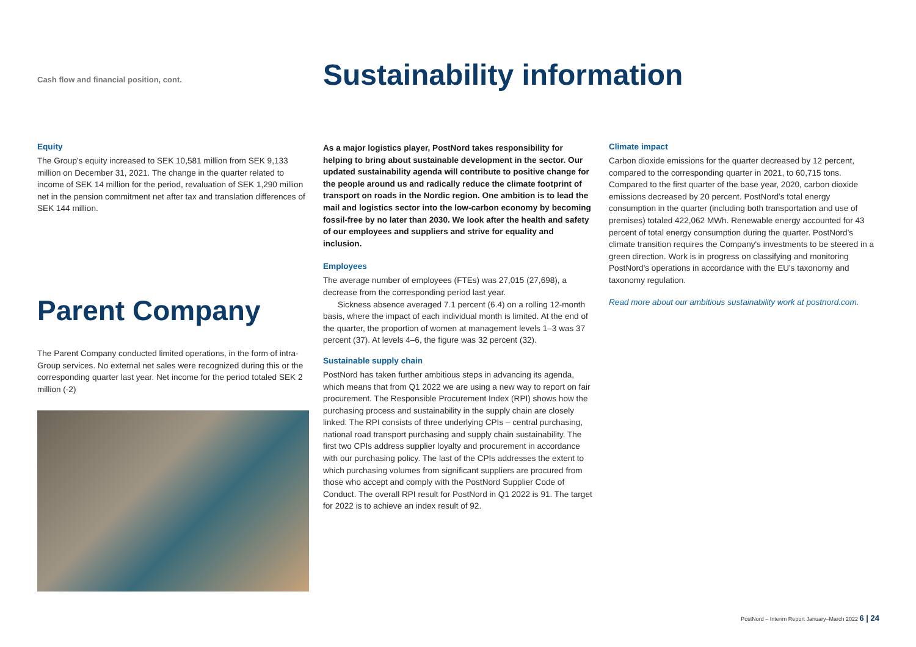Cash flow and financial position, cont.
Sustainability information
Equity
The Group's equity increased to SEK 10,581 million from SEK 9,133 million on December 31, 2021. The change in the quarter related to income of SEK 14 million for the period, revaluation of SEK 1,290 million net in the pension commitment net after tax and translation differences of SEK 144 million.
Parent Company
The Parent Company conducted limited operations, in the form of intra-Group services. No external net sales were recognized during this or the corresponding quarter last year. Net income for the period totaled SEK 2 million (-2)
As a major logistics player, PostNord takes responsibility for helping to bring about sustainable development in the sector. Our updated sustainability agenda will contribute to positive change for the people around us and radically reduce the climate footprint of transport on roads in the Nordic region. One ambition is to lead the mail and logistics sector into the low-carbon economy by becoming fossil-free by no later than 2030. We look after the health and safety of our employees and suppliers and strive for equality and inclusion.
Employees
The average number of employees (FTEs) was 27,015 (27,698), a decrease from the corresponding period last year.
Sickness absence averaged 7.1 percent (6.4) on a rolling 12-month basis, where the impact of each individual month is limited. At the end of the quarter, the proportion of women at management levels 1–3 was 37 percent (37). At levels 4–6, the figure was 32 percent (32).
Sustainable supply chain
PostNord has taken further ambitious steps in advancing its agenda, which means that from Q1 2022 we are using a new way to report on fair procurement. The Responsible Procurement Index (RPI) shows how the purchasing process and sustainability in the supply chain are closely linked. The RPI consists of three underlying CPIs – central purchasing, national road transport purchasing and supply chain sustainability. The first two CPIs address supplier loyalty and procurement in accordance with our purchasing policy. The last of the CPIs addresses the extent to which purchasing volumes from significant suppliers are procured from those who accept and comply with the PostNord Supplier Code of Conduct. The overall RPI result for PostNord in Q1 2022 is 91. The target for 2022 is to achieve an index result of 92.
Climate impact
Carbon dioxide emissions for the quarter decreased by 12 percent, compared to the corresponding quarter in 2021, to 60,715 tons. Compared to the first quarter of the base year, 2020, carbon dioxide emissions decreased by 20 percent. PostNord's total energy consumption in the quarter (including both transportation and use of premises) totaled 422,062 MWh. Renewable energy accounted for 43 percent of total energy consumption during the quarter. PostNord's climate transition requires the Company's investments to be steered in a green direction. Work is in progress on classifying and monitoring PostNord's operations in accordance with the EU's taxonomy and taxonomy regulation.
Read more about our ambitious sustainability work at postnord.com.
PostNord – Interim Report January–March 2022 6 | 24